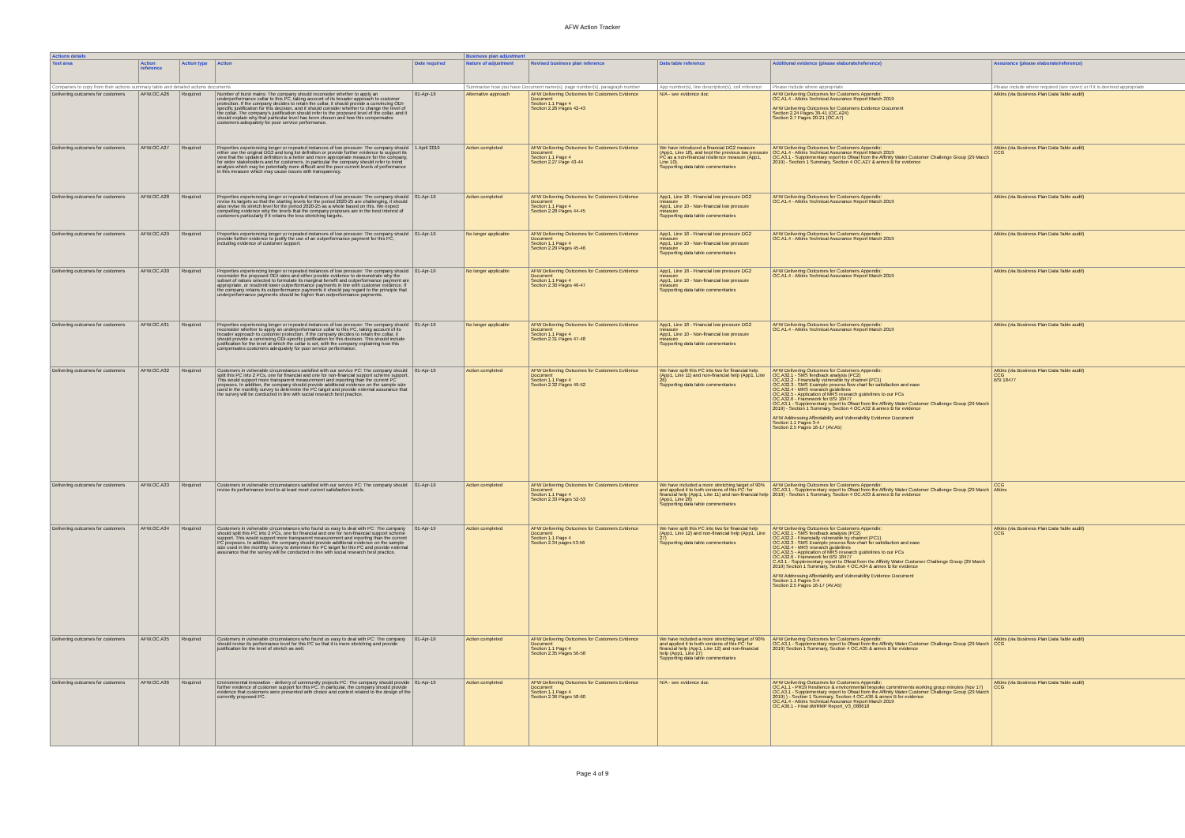AFW Action Tracker
| Actions details | | | | | Business plan adjustment | | | | |
| --- | --- | --- | --- | --- | --- | --- | --- | --- | --- |
| Test area | Action reference | Action type | Action | Date required | Nature of adjustment | Revised business plan reference | Data table reference | Additional evidence (please elaborate/reference) | Assurance (please elaborate/reference) |
| Companies to copy from their actions summary table and detailed actions documents | | | | | Summarise how you have Document name(s), page number(s), paragraph number | | App number(s), line description(s), cell reference | Please include where appropriate | Please include where required (see cover) or if it is deemed appropriate |
| Delivering outcomes for customers | AFW.OC.A26 | Required | Number of burst mains: The company should reconsider whether to apply an underperformance collar to this PC, taking account of its broader approach to customer protection. If the company decides to retain the collar, it should provide a convincing ODI-specific justification for this decision, and it should consider whether to change the level of the collar. The company's justification should refer to the proposed level of the collar, and it should explain why that particular level has been chosen and how this compensates customers adequately for poor service performance. | 01-Apr-19 | Alternative approach | AFW Delivering Outcomes for Customers Evidence Document Section 1.1 Page 4 Section 2.26 Pages 42-43 | N/A - see evidence doc | AFW Delivering Outcomes for Customers Appendix: OC.A1.4 - Atkins Technical Assurance Report March 2019 AFW Delivering Outcomes for Customers Evidence Document Section 2.24 Pages 39-41 (OC.A24) Section 2.7 Pages 20-21 (OC.A7) | Atkins (via Business Plan Data Table audit) |
| Delivering outcomes for customers | AFW.OC.A27 | Required | Properties experiencing longer or repeated instances of low pressure: The company should either use the original DG2 and long list definition or provide further evidence to support its view that the updated definition is a better and more appropriate measure for the company, for wider stakeholders and for customers. In particular the company should refer to trend analysis which may be potentially more difficult and the poor current levels of performance in this measure which may cause issues with transparency. | 1 April 2019 | Action completed | AFW Delivering Outcomes for Customers Evidence Document Section 1.1 Page 4 Section 2.27 Page 43-44 | We have introduced a financial DG2 measure (App1, Line 18), and kept the previous low pressure PC as a non-financial resilience measure (App1, Line 10). Supporting data table commentaries | AFW Delivering Outcomes for Customers Appendix: OC.A1.4 - Atkins Technical Assurance Report March 2019 OC.A3.1 - Supplementary report to Ofwat from the Affinity Water Customer Challenge Group (29 March 2019) - Section 1 Summary, Section 4 OC.A27 & annex B for evidence | Atkins (via Business Plan Data Table audit) CCG |
| Delivering outcomes for customers | AFW.OC.A28 | Required | Properties experiencing longer or repeated instances of low pressure: The company should revise its targets so that the starting levels for the period 2020-25 are challenging, it should also revise its stretch level for the period 2020-25 as a whole based on this. We expect compelling evidence why the levels that the company proposes are in the best interest of customers particularly if it retains the less stretching targets. | 01-Apr-19 | Action completed | AFW Delivering Outcomes for Customers Evidence Document Section 1.1 Page 4 Section 2.28 Pages 44-45 | App1, Line 18 - Financial low pressure DG2 measure App1, Line 10 - Non-financial low pressure measure Supporting data table commentaries | AFW Delivering Outcomes for Customers Appendix: OC.A1.4 - Atkins Technical Assurance Report March 2019 | Atkins (via Business Plan Data Table audit) |
| Delivering outcomes for customers | AFW.OC.A29 | Required | Properties experiencing longer or repeated instances of low pressure: The company should provide further evidence to justify the use of an outperformance payment for this PC, including evidence of customer support. | 01-Apr-19 | No longer applicable | AFW Delivering Outcomes for Customers Evidence Document Section 1.1 Page 4 Section 2.29 Pages 45-46 | App1, Line 18 - Financial low pressure DG2 measure App1, Line 10 - Non-financial low pressure measure Supporting data table commentaries | AFW Delivering Outcomes for Customers Appendix: OC.A1.4 - Atkins Technical Assurance Report March 2019 | Atkins (via Business Plan Data Table audit) |
| Delivering outcomes for customers | AFW.OC.A30 | Required | Properties experiencing longer or repeated instances of low pressure: The company should reconsider the proposed ODI rates and either provide evidence to demonstrate why the subset of values selected to formulate its marginal benefit and outperformance payment are appropriate, or resubmit lower outperformance payments in line with customer evidence. If the company retains its outperformance payments it should pay regard to the principle that underperformance payments should be higher than outperformance payments. | 01-Apr-19 | No longer applicable | AFW Delivering Outcomes for Customers Evidence Document Section 1.1 Page 4 Section 2.30 Pages 46-47 | App1, Line 18 - Financial low pressure DG2 measure App1, Line 10 - Non-financial low pressure measure Supporting data table commentaries | AFW Delivering Outcomes for Customers Appendix: OC.A1.4 - Atkins Technical Assurance Report March 2019 | Atkins (via Business Plan Data Table audit) |
| Delivering outcomes for customers | AFW.OC.A31 | Required | Properties experiencing longer or repeated instances of low pressure: The company should reconsider whether to apply an underperformance collar to this PC, taking account of its broader approach to customer protection. If the company decides to retain the collar, it should provide a convincing ODI-specific justification for this decision. This should include justification for the level at which the collar is set, with the company explaining how this compensates customers adequately for poor service performance. | 01-Apr-19 | No longer applicable | AFW Delivering Outcomes for Customers Evidence Document Section 1.1 Page 4 Section 2.31 Pages 47-48 | App1, Line 18 - Financial low pressure DG2 measure App1, Line 10 - Non-financial low pressure measure Supporting data table commentaries | AFW Delivering Outcomes for Customers Appendix: OC.A1.4 - Atkins Technical Assurance Report March 2019 | Atkins (via Business Plan Data Table audit) |
| Delivering outcomes for customers | AFW.OC.A32 | Required | Customers in vulnerable circumstances satisfied with our service PC: The company should split this PC into 2 PCs, one for financial and one for non-financial support scheme support. This would support more transparent measurement and reporting than the current PC proposes. In addition, the company should provide additional evidence on the sample size used in the monthly survey to determine the PC target and provide external assurance that the survey will be conducted in line with social research best practice. | 01-Apr-19 | Action completed | AFW Delivering Outcomes for Customers Evidence Document Section 1.1 Page 4 Section 2.32 Pages 49-52 | We have split this PC into two for financial help (App1, Line 11) and non-financial help (App1, Line 26) Supporting data table commentaries | AFW Delivering Outcomes for Customers Appendix: OC.A32.1 - SMS feedback analysis (PC2) OC.A32.2 - Financially vulnerable by channel (PC1) OC.A32.3 - SMS Example process flow chart for satisfaction and ease OC.A32.4 - MRS research guidelines OC.A32.5 - Application of MRS research guidelines to our PCs OC.A32.6 - Framework for BSI 18477 OC.A3.1 - Supplementary report to Ofwat from the Affinity Water Customer Challenge Group (29 March 2019) - Section 1 Summary, Section 4 OC.A32 & annex B for evidence AFW Addressing Affordability and Vulnerability Evidence Document Section 1.1 Pages 3-4 Section 2.5 Pages 16-17 (AV.A5) | Atkins (via Business Plan Data Table audit) CCG BSI 18477 |
| Delivering outcomes for customers | AFW.OC.A33 | Required | Customers in vulnerable circumstances satisfied with our service PC: The company should revise its performance level to at least meet current satisfaction levels. | 01-Apr-19 | Action completed | AFW Delivering Outcomes for Customers Evidence Document Section 1.1 Page 4 Section 2.33 Pages 52-53 | We have included a more stretching target of 90% and applied it to both versions of this PC: for financial help (App1, Line 11) and non-financial help (App1, Line 26) Supporting data table commentaries | AFW Delivering Outcomes for Customers Appendix: OC.A3.1 - Supplementary report to Ofwat from the Affinity Water Customer Challenge Group (29 March 2019) - Section 1 Summary, Section 4 OC.A33 & annex B for evidence | CCG Atkins |
| Delivering outcomes for customers | AFW.OC.A34 | Required | Customers in vulnerable circumstances who found us easy to deal with PC: The company should split this PC into 2 PCs, one for financial and one for non-financial support scheme support. This would support more transparent measurement and reporting than the current PC proposes. In addition, the company should provide additional evidence on the sample size used in the monthly survey to determine the PC target for this PC and provide external assurance that the survey will be conducted in line with social research best practice. | 01-Apr-19 | Action completed | AFW Delivering Outcomes for Customers Evidence Document Section 1.1 Page 4 Section 2.34 pages 53-56 | We have split this PC into two for financial help (App1, Line 12) and non-financial help (App1, Line 27) Supporting data table commentaries | AFW Delivering Outcomes for Customers Appendix: OC.A32.1 - SMS feedback analysis (PC2) OC.A32.2 - Financially vulnerable by channel (PC1) OC.A32.3 - SMS Example process flow chart for satisfaction and ease OC.A32.4 - MRS research guidelines OC.A32.5 - Application of MRS research guidelines to our PCs OC.A32.6 - Framework for BSI 18477 C.A3.1 - Supplementary report to Ofwat from the Affinity Water Customer Challenge Group (29 March 2019) Section 1 Summary, Section 4 OC.A34 & annex B for evidence AFW Addressing Affordability and Vulnerability Evidence Document Section 1.1 Pages 3-4 Section 2.5 Pages 16-17 (AV.A5) | Atkins (via Business Plan Data Table audit) CCG |
| Delivering outcomes for customers | AFW.OC.A35 | Required | Customers in vulnerable circumstances who found us easy to deal with PC: The company should revise its performance level for this PC so that it is more stretching and provide justification for the level of stretch as well. | 01-Apr-19 | Action completed | AFW Delivering Outcomes for Customers Evidence Document Section 1.1 Page 4 Section 2.35 Pages 56-58 | We have included a more stretching target of 90% and applied it to both versions of this PC: for financial help (App1, Line 12) and non-financial help (App1, Line 27) Supporting data table commentaries | AFW Delivering Outcomes for Customers Appendix: OC.A3.1 - Supplementary report to Ofwat from the Affinity Water Customer Challenge Group (29 March 2019) Section 1 Summary, Section 4 OC.A35 & annex B for evidence | Atkins (via Business Plan Data Table audit) CCG |
| Delivering outcomes for customers | AFW.OC.A36 | Required | Environmental innovation - delivery of community projects PC: The company should provide further evidence of customer support for this PC. In particular, the company should provide evidence that customers were presented with choice and context related to the design of the currently proposed PC. | 01-Apr-19 | Action completed | AFW Delivering Outcomes for Customers Evidence Document Section 1.1 Page 4 Section 2.36 Pages 58-60 | N/A - see evidence doc | AFW Delivering Outcomes for Customers Appendix: OC.A1.1 - PR19 Resilience & environmental bespoke commitments working group minutes (Nov 17) OC.A3.1 - Supplementary report to Ofwat from the Affinity Water Customer Challenge Group (29 March 2019) ) - Section 1 Summary, Section 4 OC.A36 & annex B for evidence OC.A1.4 - Atkins Technical Assurance Report March 2019 OC.A36.1 - Final dWRMP Report_V3_080618 | Atkins (via Business Plan Data Table audit) CCG |
Page 4 of 9